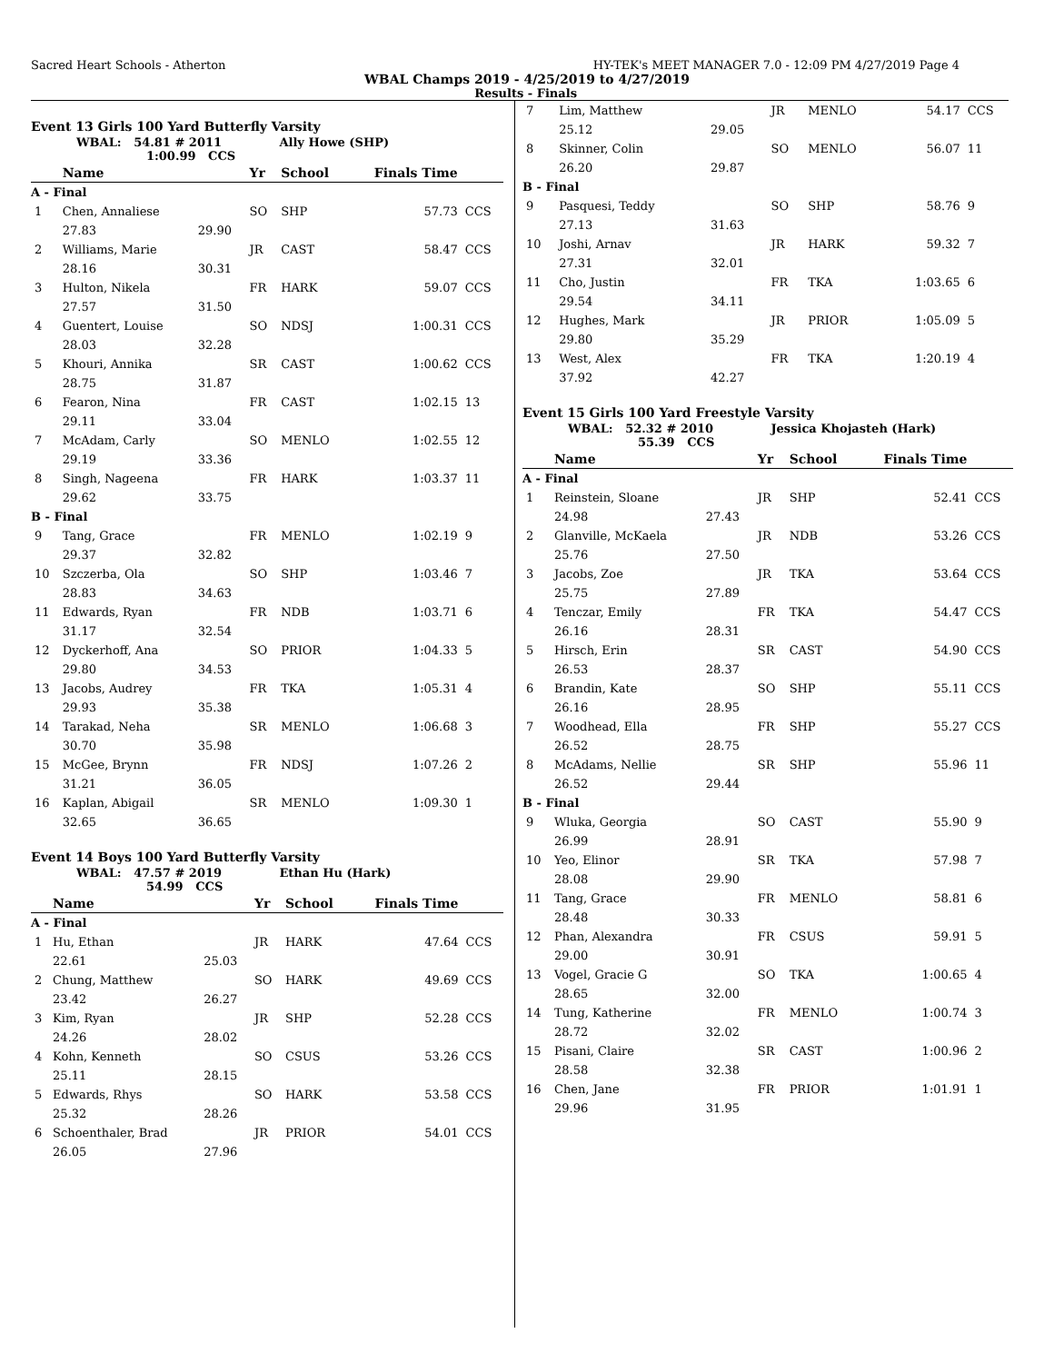Sacred Heart Schools - Atherton HY-TEK's MEET MANAGER 7.0 - 12:09 PM 4/27/2019 Page 4
WBAL Champs 2019 - 4/25/2019 to 4/27/2019
Results - Finals
Event 13 Girls 100 Yard Butterfly Varsity
WBAL: 54.81 # 2011 Ally Howe (SHP)
1:00.99 CCS
| | Name | | Yr | School | Finals Time | |
| --- | --- | --- | --- | --- | --- | --- |
| A - Final | | | | | | |
| 1 | Chen, Annaliese | | SO | SHP | 57.73 | CCS |
| | 27.83 | 29.90 | | | | |
| 2 | Williams, Marie | | JR | CAST | 58.47 | CCS |
| | 28.16 | 30.31 | | | | |
| 3 | Hulton, Nikela | | FR | HARK | 59.07 | CCS |
| | 27.57 | 31.50 | | | | |
| 4 | Guentert, Louise | | SO | NDSJ | 1:00.31 | CCS |
| | 28.03 | 32.28 | | | | |
| 5 | Khouri, Annika | | SR | CAST | 1:00.62 | CCS |
| | 28.75 | 31.87 | | | | |
| 6 | Fearon, Nina | | FR | CAST | 1:02.15 | 13 |
| | 29.11 | 33.04 | | | | |
| 7 | McAdam, Carly | | SO | MENLO | 1:02.55 | 12 |
| | 29.19 | 33.36 | | | | |
| 8 | Singh, Nageena | | FR | HARK | 1:03.37 | 11 |
| | 29.62 | 33.75 | | | | |
| B - Final | | | | | | |
| 9 | Tang, Grace | | FR | MENLO | 1:02.19 | 9 |
| | 29.37 | 32.82 | | | | |
| 10 | Szczerba, Ola | | SO | SHP | 1:03.46 | 7 |
| | 28.83 | 34.63 | | | | |
| 11 | Edwards, Ryan | | FR | NDB | 1:03.71 | 6 |
| | 31.17 | 32.54 | | | | |
| 12 | Dyckerhoff, Ana | | SO | PRIOR | 1:04.33 | 5 |
| | 29.80 | 34.53 | | | | |
| 13 | Jacobs, Audrey | | FR | TKA | 1:05.31 | 4 |
| | 29.93 | 35.38 | | | | |
| 14 | Tarakad, Neha | | SR | MENLO | 1:06.68 | 3 |
| | 30.70 | 35.98 | | | | |
| 15 | McGee, Brynn | | FR | NDSJ | 1:07.26 | 2 |
| | 31.21 | 36.05 | | | | |
| 16 | Kaplan, Abigail | | SR | MENLO | 1:09.30 | 1 |
| | 32.65 | 36.65 | | | | |
Event 14 Boys 100 Yard Butterfly Varsity
WBAL: 47.57 # 2019 Ethan Hu (Hark)
54.99 CCS
| | Name | | Yr | School | Finals Time | |
| --- | --- | --- | --- | --- | --- | --- |
| A - Final | | | | | | |
| 1 | Hu, Ethan | | JR | HARK | 47.64 | CCS |
| | 22.61 | 25.03 | | | | |
| 2 | Chung, Matthew | | SO | HARK | 49.69 | CCS |
| | 23.42 | 26.27 | | | | |
| 3 | Kim, Ryan | | JR | SHP | 52.28 | CCS |
| | 24.26 | 28.02 | | | | |
| 4 | Kohn, Kenneth | | SO | CSUS | 53.26 | CCS |
| | 25.11 | 28.15 | | | | |
| 5 | Edwards, Rhys | | SO | HARK | 53.58 | CCS |
| | 25.32 | 28.26 | | | | |
| 6 | Schoenthaler, Brad | | JR | PRIOR | 54.01 | CCS |
| | 26.05 | 27.96 | | | | |
| 7 | Lim, Matthew | | JR | MENLO | 54.17 | CCS |
| | 25.12 | 29.05 | | | | |
| 8 | Skinner, Colin | | SO | MENLO | 56.07 | 11 |
| | 26.20 | 29.87 | | | | |
| B - Final | | | | | | |
| 9 | Pasquesi, Teddy | | SO | SHP | 58.76 | 9 |
| | 27.13 | 31.63 | | | | |
| 10 | Joshi, Arnav | | JR | HARK | 59.32 | 7 |
| | 27.31 | 32.01 | | | | |
| 11 | Cho, Justin | | FR | TKA | 1:03.65 | 6 |
| | 29.54 | 34.11 | | | | |
| 12 | Hughes, Mark | | JR | PRIOR | 1:05.09 | 5 |
| | 29.80 | 35.29 | | | | |
| 13 | West, Alex | | FR | TKA | 1:20.19 | 4 |
| | 37.92 | 42.27 | | | | |
Event 15 Girls 100 Yard Freestyle Varsity
WBAL: 52.32 # 2010 Jessica Khojasteh (Hark)
55.39 CCS
| | Name | | Yr | School | Finals Time | |
| --- | --- | --- | --- | --- | --- | --- |
| A - Final | | | | | | |
| 1 | Reinstein, Sloane | | JR | SHP | 52.41 | CCS |
| | 24.98 | 27.43 | | | | |
| 2 | Glanville, McKaela | | JR | NDB | 53.26 | CCS |
| | 25.76 | 27.50 | | | | |
| 3 | Jacobs, Zoe | | JR | TKA | 53.64 | CCS |
| | 25.75 | 27.89 | | | | |
| 4 | Tenczar, Emily | | FR | TKA | 54.47 | CCS |
| | 26.16 | 28.31 | | | | |
| 5 | Hirsch, Erin | | SR | CAST | 54.90 | CCS |
| | 26.53 | 28.37 | | | | |
| 6 | Brandin, Kate | | SO | SHP | 55.11 | CCS |
| | 26.16 | 28.95 | | | | |
| 7 | Woodhead, Ella | | FR | SHP | 55.27 | CCS |
| | 26.52 | 28.75 | | | | |
| 8 | McAdams, Nellie | | SR | SHP | 55.96 | 11 |
| | 26.52 | 29.44 | | | | |
| B - Final | | | | | | |
| 9 | Wluka, Georgia | | SO | CAST | 55.90 | 9 |
| | 26.99 | 28.91 | | | | |
| 10 | Yeo, Elinor | | SR | TKA | 57.98 | 7 |
| | 28.08 | 29.90 | | | | |
| 11 | Tang, Grace | | FR | MENLO | 58.81 | 6 |
| | 28.48 | 30.33 | | | | |
| 12 | Phan, Alexandra | | FR | CSUS | 59.91 | 5 |
| | 29.00 | 30.91 | | | | |
| 13 | Vogel, Gracie G | | SO | TKA | 1:00.65 | 4 |
| | 28.65 | 32.00 | | | | |
| 14 | Tung, Katherine | | FR | MENLO | 1:00.74 | 3 |
| | 28.72 | 32.02 | | | | |
| 15 | Pisani, Claire | | SR | CAST | 1:00.96 | 2 |
| | 28.58 | 32.38 | | | | |
| 16 | Chen, Jane | | FR | PRIOR | 1:01.91 | 1 |
| | 29.96 | 31.95 | | | | |